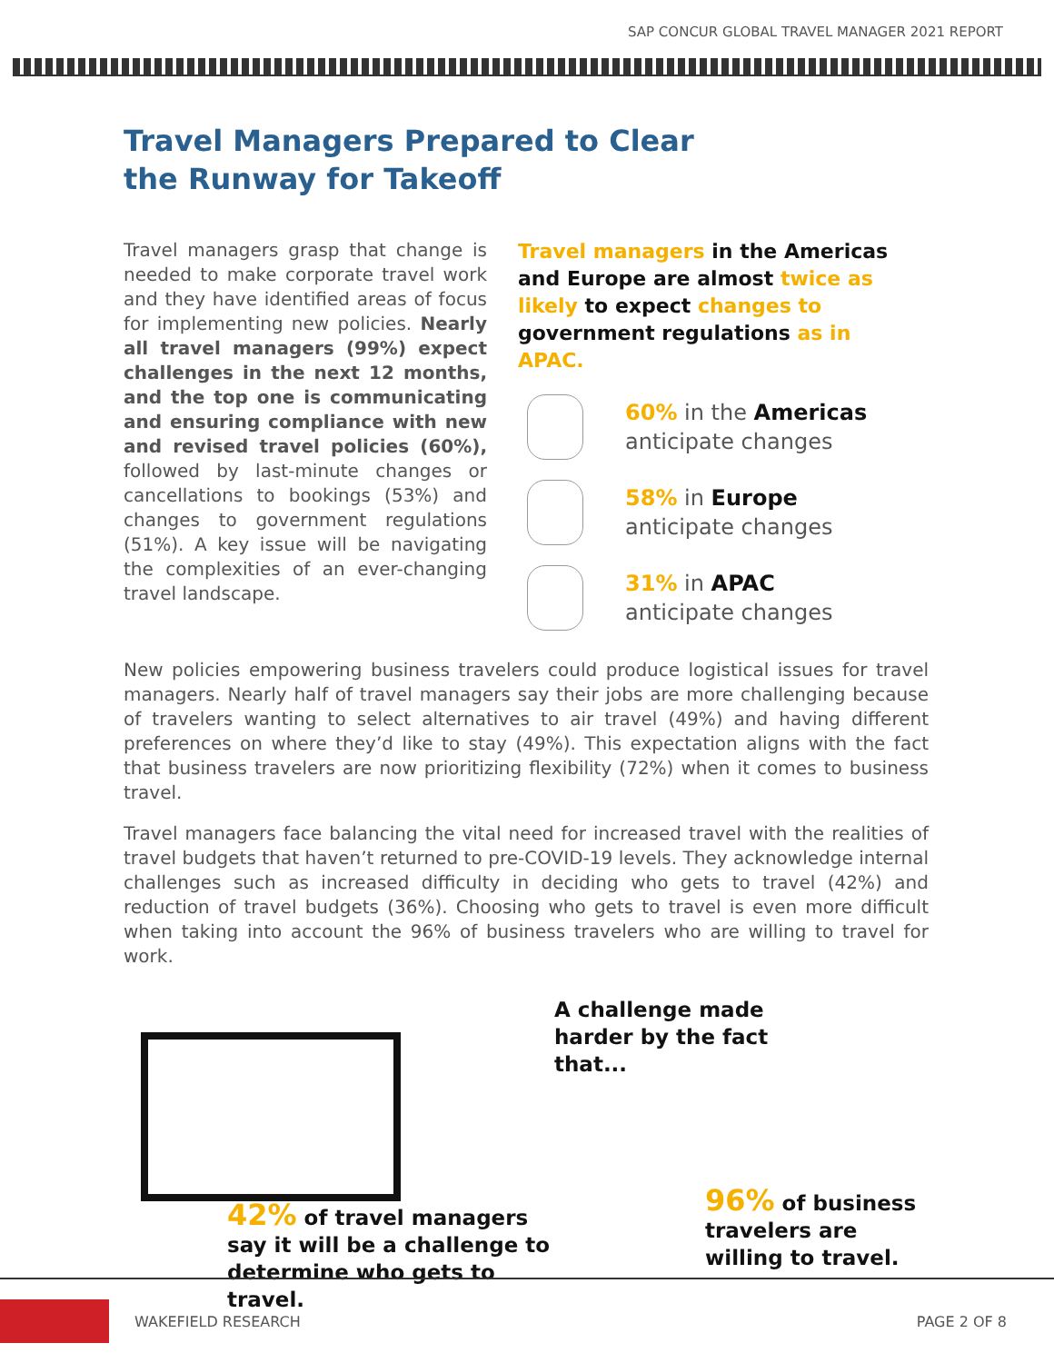SAP CONCUR GLOBAL TRAVEL MANAGER 2021 REPORT
Travel Managers Prepared to Clear
the Runway for Takeoff
Travel managers grasp that change is needed to make corporate travel work and they have identified areas of focus for implementing new policies. Nearly all travel managers (99%) expect challenges in the next 12 months, and the top one is communicating and ensuring compliance with new and revised travel policies (60%), followed by last-minute changes or cancellations to bookings (53%) and changes to government regulations (51%). A key issue will be navigating the complexities of an ever-changing travel landscape.
Travel managers in the Americas and Europe are almost twice as likely to expect changes to government regulations as in APAC.
60% in the Americas
anticipate changes
58% in Europe
anticipate changes
31% in APAC
anticipate changes
New policies empowering business travelers could produce logistical issues for travel managers. Nearly half of travel managers say their jobs are more challenging because of travelers wanting to select alternatives to air travel (49%) and having different preferences on where they’d like to stay (49%). This expectation aligns with the fact that business travelers are now prioritizing flexibility (72%) when it comes to business travel.
Travel managers face balancing the vital need for increased travel with the realities of travel budgets that haven’t returned to pre-COVID-19 levels. They acknowledge internal challenges such as increased difficulty in deciding who gets to travel (42%) and reduction of travel budgets (36%). Choosing who gets to travel is even more difficult when taking into account the 96% of business travelers who are willing to travel for work.
42% of travel managers say it will be a challenge to determine who gets to travel.
A challenge made
harder by the fact
that...
96% of business travelers are willing to travel.
WAKEFIELD RESEARCH PAGE 2 OF 8